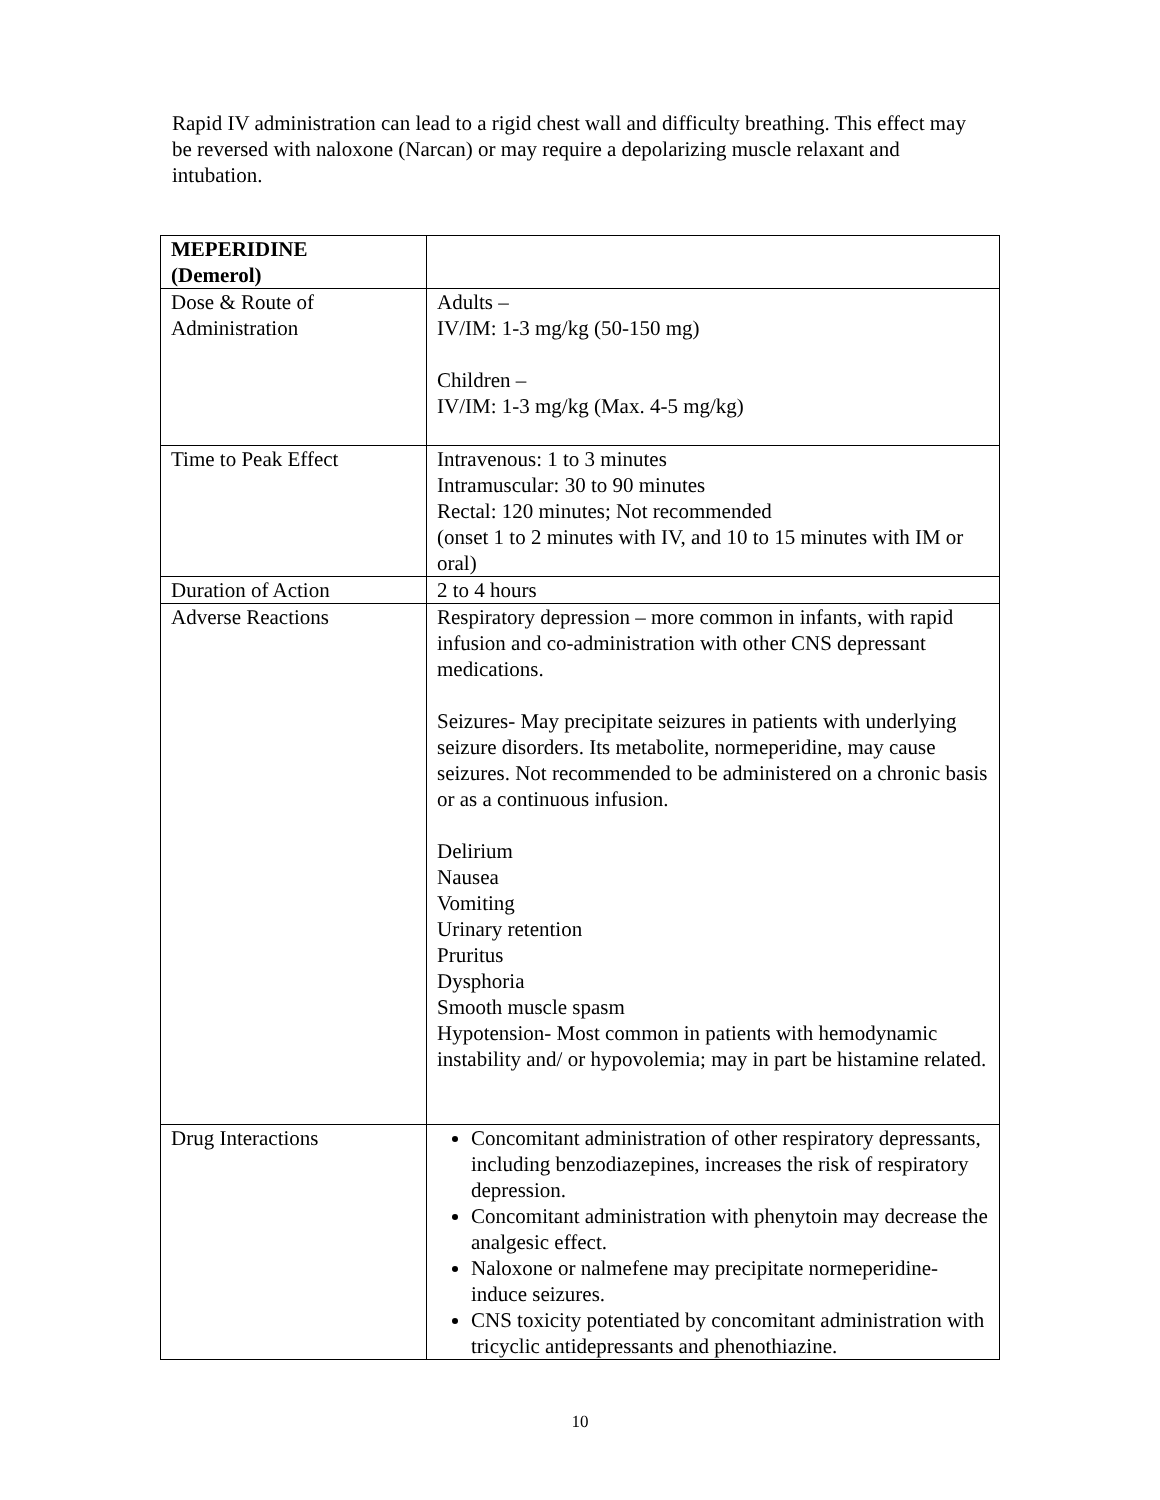Rapid IV administration can lead to a rigid chest wall and difficulty breathing. This effect may be reversed with naloxone (Narcan) or may require a depolarizing muscle relaxant and intubation.
| MEPERIDINE (Demerol) | |
| Dose & Route of Administration | Adults – IV/IM: 1-3 mg/kg (50-150 mg) Children – IV/IM: 1-3 mg/kg (Max. 4-5 mg/kg) |
| Time to Peak Effect | Intravenous: 1 to 3 minutes Intramuscular: 30 to 90 minutes Rectal: 120 minutes; Not recommended (onset 1 to 2 minutes with IV, and 10 to 15 minutes with IM or oral) |
| Duration of Action | 2 to 4 hours |
| Adverse Reactions | Respiratory depression – more common in infants, with rapid infusion and co-administration with other CNS depressant medications. Seizures- May precipitate seizures in patients with underlying seizure disorders. Its metabolite, normeperidine, may cause seizures. Not recommended to be administered on a chronic basis or as a continuous infusion. Delirium Nausea Vomiting Urinary retention Pruritus Dysphoria Smooth muscle spasm Hypotension- Most common in patients with hemodynamic instability and/ or hypovolemia; may in part be histamine related. |
| Drug Interactions | Concomitant administration of other respiratory depressants, including benzodiazepines, increases the risk of respiratory depression. Concomitant administration with phenytoin may decrease the analgesic effect. Naloxone or nalmefene may precipitate normeperidine-induce seizures. CNS toxicity potentiated by concomitant administration with tricyclic antidepressants and phenothiazine. |
10